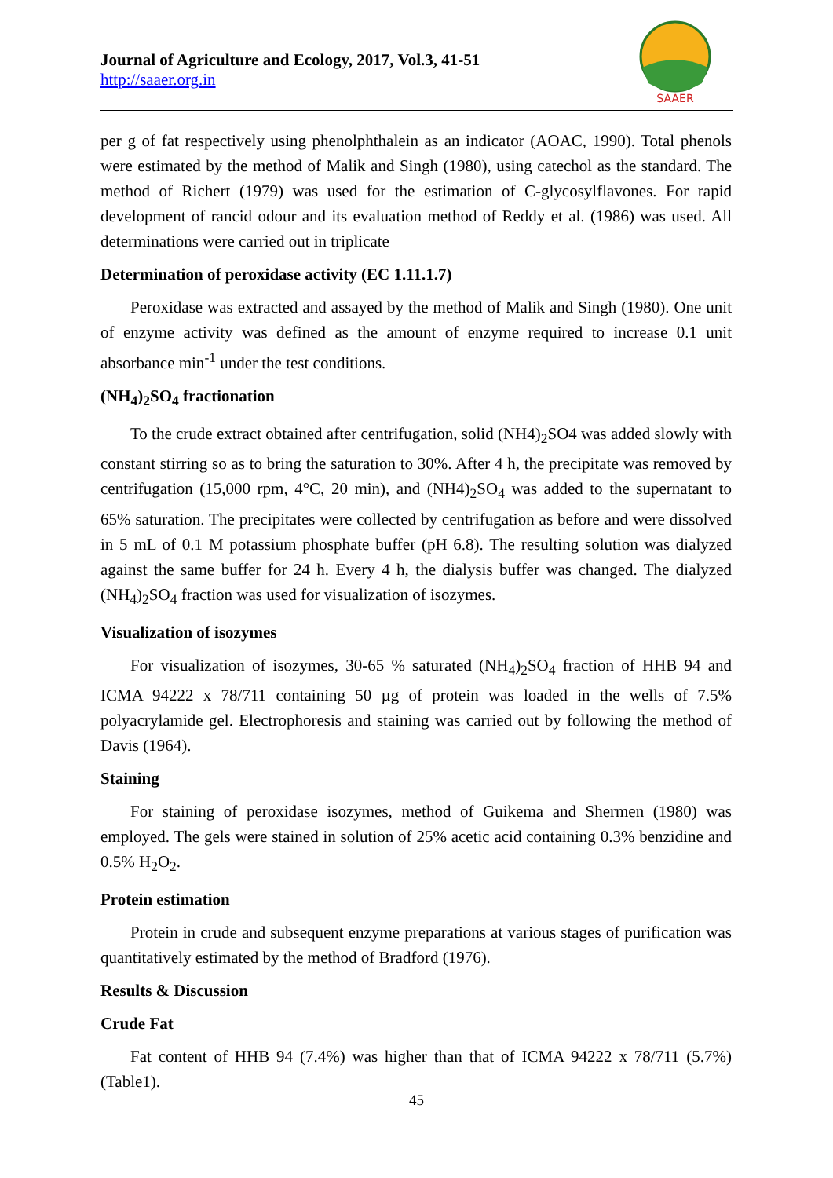Journal of Agriculture and Ecology, 2017, Vol.3, 41-51
http://saaer.org.in
SAAER
per g of fat respectively using phenolphthalein as an indicator (AOAC, 1990). Total phenols were estimated by the method of Malik and Singh (1980), using catechol as the standard. The method of Richert (1979) was used for the estimation of C-glycosylflavones. For rapid development of rancid odour and its evaluation method of Reddy et al. (1986) was used. All determinations were carried out in triplicate
Determination of peroxidase activity (EC 1.11.1.7)
Peroxidase was extracted and assayed by the method of Malik and Singh (1980). One unit of enzyme activity was defined as the amount of enzyme required to increase 0.1 unit absorbance min<sup>-1</sup> under the test conditions.
(NH<sub>4</sub>)<sub>2</sub>SO<sub>4</sub> fractionation
To the crude extract obtained after centrifugation, solid (NH4)<sub>2</sub>SO4 was added slowly with constant stirring so as to bring the saturation to 30%. After 4 h, the precipitate was removed by centrifugation (15,000 rpm, 4°C, 20 min), and (NH4)<sub>2</sub>SO<sub>4</sub> was added to the supernatant to 65% saturation. The precipitates were collected by centrifugation as before and were dissolved in 5 mL of 0.1 M potassium phosphate buffer (pH 6.8). The resulting solution was dialyzed against the same buffer for 24 h. Every 4 h, the dialysis buffer was changed. The dialyzed (NH<sub>4</sub>)<sub>2</sub>SO<sub>4</sub> fraction was used for visualization of isozymes.
Visualization of isozymes
For visualization of isozymes, 30-65 % saturated (NH<sub>4</sub>)<sub>2</sub>SO<sub>4</sub> fraction of HHB 94 and ICMA 94222 x 78/711 containing 50 µg of protein was loaded in the wells of 7.5% polyacrylamide gel. Electrophoresis and staining was carried out by following the method of Davis (1964).
Staining
For staining of peroxidase isozymes, method of Guikema and Shermen (1980) was employed. The gels were stained in solution of 25% acetic acid containing 0.3% benzidine and 0.5% H<sub>2</sub>O<sub>2</sub>.
Protein estimation
Protein in crude and subsequent enzyme preparations at various stages of purification was quantitatively estimated by the method of Bradford (1976).
Results & Discussion
Crude Fat
Fat content of HHB 94 (7.4%) was higher than that of ICMA 94222 x 78/711 (5.7%) (Table1).
45